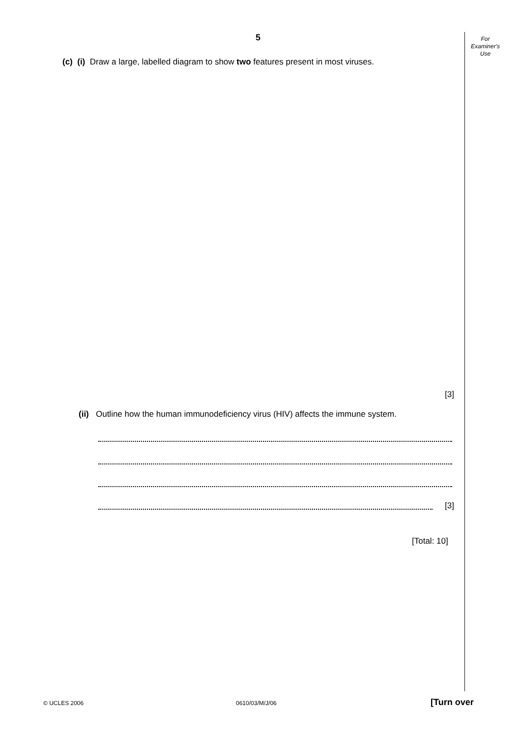5
For
Examiner's
Use
(c) (i) Draw a large, labelled diagram to show two features present in most viruses.
[3]
(ii) Outline how the human immunodeficiency virus (HIV) affects the immune system.
[3]
[Total: 10]
© UCLES 2006 0610/03/M/J/06 [Turn over